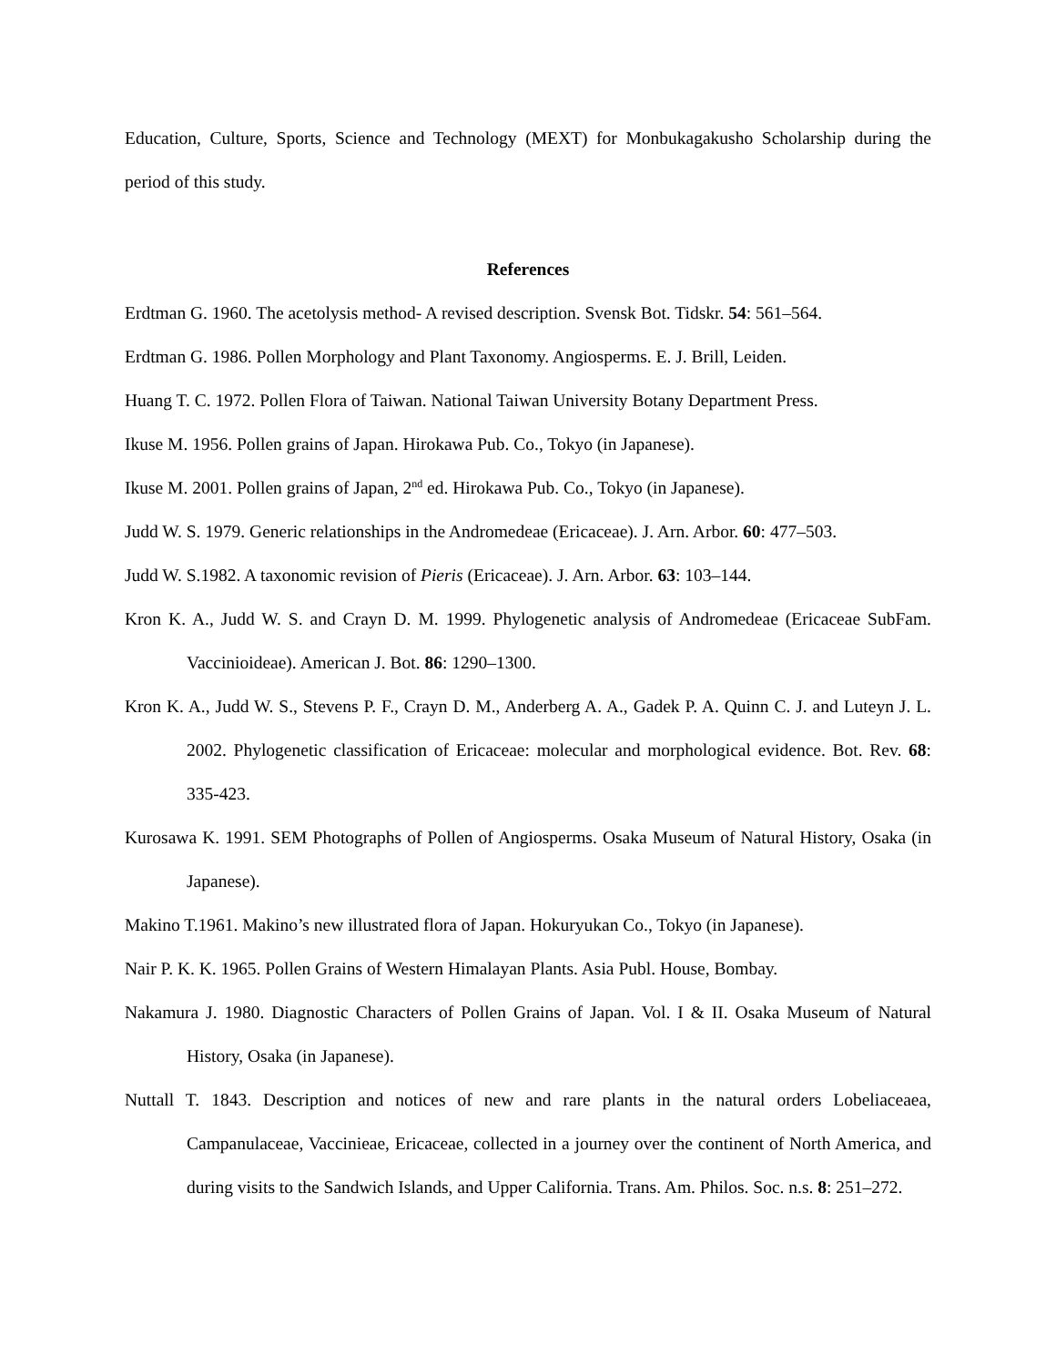Education, Culture, Sports, Science and Technology (MEXT) for Monbukagakusho Scholarship during the period of this study.
References
Erdtman G. 1960. The acetolysis method- A revised description. Svensk Bot. Tidskr. 54: 561–564.
Erdtman G. 1986. Pollen Morphology and Plant Taxonomy. Angiosperms. E. J. Brill, Leiden.
Huang T. C. 1972. Pollen Flora of Taiwan. National Taiwan University Botany Department Press.
Ikuse M. 1956. Pollen grains of Japan. Hirokawa Pub. Co., Tokyo (in Japanese).
Ikuse M. 2001. Pollen grains of Japan, 2<sup>nd</sup> ed. Hirokawa Pub. Co., Tokyo (in Japanese).
Judd W. S. 1979. Generic relationships in the Andromedeae (Ericaceae). J. Arn. Arbor. 60: 477–503.
Judd W. S.1982. A taxonomic revision of Pieris (Ericaceae). J. Arn. Arbor. 63: 103–144.
Kron K. A., Judd W. S. and Crayn D. M. 1999. Phylogenetic analysis of Andromedeae (Ericaceae SubFam. Vaccinioideae). American J. Bot. 86: 1290–1300.
Kron K. A., Judd W. S., Stevens P. F., Crayn D. M., Anderberg A. A., Gadek P. A. Quinn C. J. and Luteyn J. L. 2002. Phylogenetic classification of Ericaceae: molecular and morphological evidence. Bot. Rev. 68: 335-423.
Kurosawa K. 1991. SEM Photographs of Pollen of Angiosperms. Osaka Museum of Natural History, Osaka (in Japanese).
Makino T.1961. Makino’s new illustrated flora of Japan. Hokuryukan Co., Tokyo (in Japanese).
Nair P. K. K. 1965. Pollen Grains of Western Himalayan Plants. Asia Publ. House, Bombay.
Nakamura J. 1980. Diagnostic Characters of Pollen Grains of Japan. Vol. I & II. Osaka Museum of Natural History, Osaka (in Japanese).
Nuttall T. 1843. Description and notices of new and rare plants in the natural orders Lobeliaceaea, Campanulaceae, Vaccinieae, Ericaceae, collected in a journey over the continent of North America, and during visits to the Sandwich Islands, and Upper California. Trans. Am. Philos. Soc. n.s. 8: 251–272.